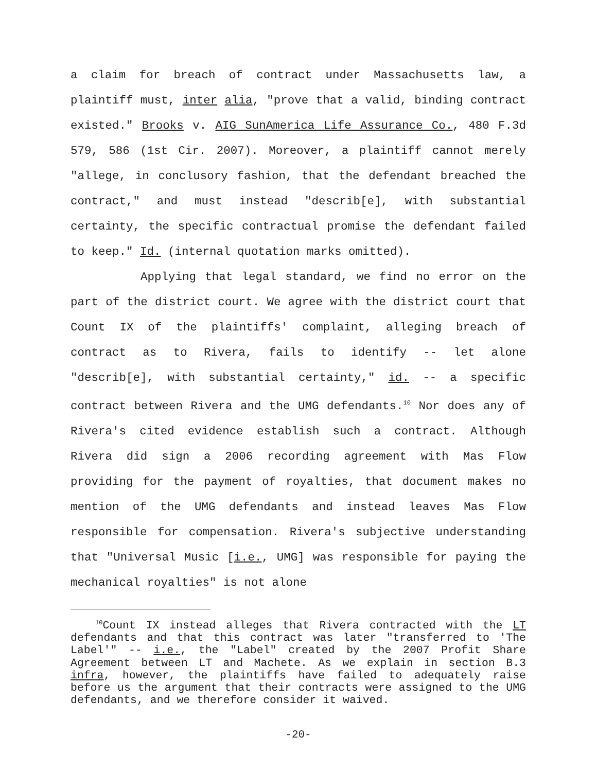a claim for breach of contract under Massachusetts law, a plaintiff must, inter alia, "prove that a valid, binding contract existed." Brooks v. AIG SunAmerica Life Assurance Co., 480 F.3d 579, 586 (1st Cir. 2007). Moreover, a plaintiff cannot merely "allege, in conclusory fashion, that the defendant breached the contract," and must instead "describ[e], with substantial certainty, the specific contractual promise the defendant failed to keep." Id. (internal quotation marks omitted).
Applying that legal standard, we find no error on the part of the district court. We agree with the district court that Count IX of the plaintiffs' complaint, alleging breach of contract as to Rivera, fails to identify -- let alone "describ[e], with substantial certainty," id. -- a specific contract between Rivera and the UMG defendants.<sup>10</sup> Nor does any of Rivera's cited evidence establish such a contract. Although Rivera did sign a 2006 recording agreement with Mas Flow providing for the payment of royalties, that document makes no mention of the UMG defendants and instead leaves Mas Flow responsible for compensation. Rivera's subjective understanding that "Universal Music [i.e., UMG] was responsible for paying the mechanical royalties" is not alone
<sup>10</sup> Count IX instead alleges that Rivera contracted with the LT defendants and that this contract was later "transferred to 'The Label'" -- i.e., the "Label" created by the 2007 Profit Share Agreement between LT and Machete. As we explain in section B.3 infra, however, the plaintiffs have failed to adequately raise before us the argument that their contracts were assigned to the UMG defendants, and we therefore consider it waived.
-20-